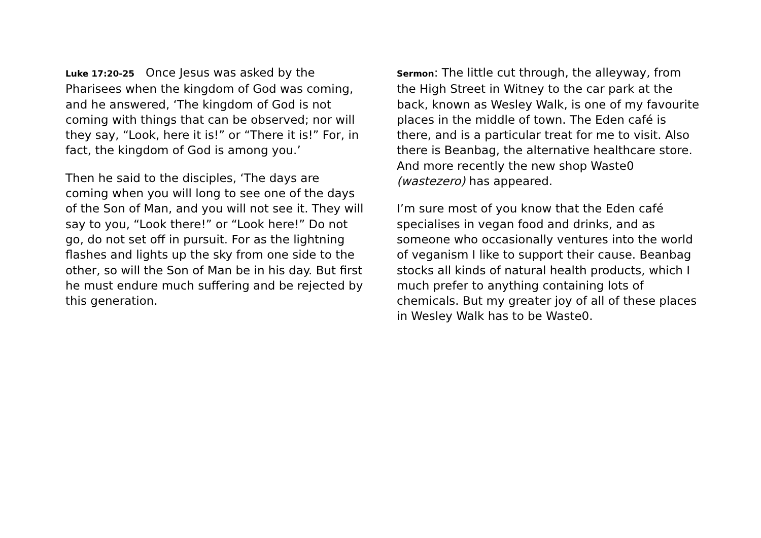Luke 17:20-25 Once Jesus was asked by the Pharisees when the kingdom of God was coming, and he answered, ‘The kingdom of God is not coming with things that can be observed; nor will they say, “Look, here it is!” or “There it is!” For, in fact, the kingdom of God is among you.’
Then he said to the disciples, ‘The days are coming when you will long to see one of the days of the Son of Man, and you will not see it. They will say to you, “Look there!” or “Look here!” Do not go, do not set off in pursuit. For as the lightning flashes and lights up the sky from one side to the other, so will the Son of Man be in his day. But first he must endure much suffering and be rejected by this generation.
Sermon: The little cut through, the alleyway, from the High Street in Witney to the car park at the back, known as Wesley Walk, is one of my favourite places in the middle of town. The Eden café is there, and is a particular treat for me to visit. Also there is Beanbag, the alternative healthcare store. And more recently the new shop Waste0 (wastezero) has appeared.
I’m sure most of you know that the Eden café specialises in vegan food and drinks, and as someone who occasionally ventures into the world of veganism I like to support their cause. Beanbag stocks all kinds of natural health products, which I much prefer to anything containing lots of chemicals. But my greater joy of all of these places in Wesley Walk has to be Waste0.